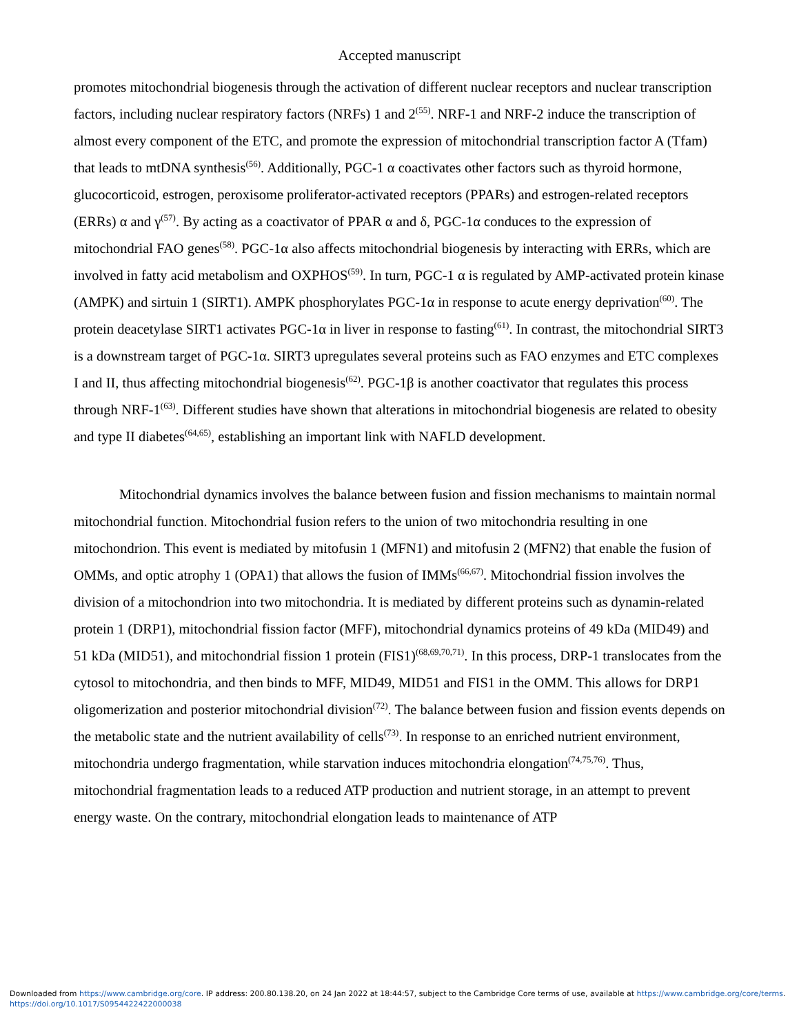Accepted manuscript
promotes mitochondrial biogenesis through the activation of different nuclear receptors and nuclear transcription factors, including nuclear respiratory factors (NRFs) 1 and 2<sup>(55)</sup>. NRF-1 and NRF-2 induce the transcription of almost every component of the ETC, and promote the expression of mitochondrial transcription factor A (Tfam) that leads to mtDNA synthesis<sup>(56)</sup>. Additionally, PGC-1 α coactivates other factors such as thyroid hormone, glucocorticoid, estrogen, peroxisome proliferator-activated receptors (PPARs) and estrogen-related receptors (ERRs) α and γ<sup>(57)</sup>. By acting as a coactivator of PPAR α and δ, PGC-1α conduces to the expression of mitochondrial FAO genes<sup>(58)</sup>. PGC-1α also affects mitochondrial biogenesis by interacting with ERRs, which are involved in fatty acid metabolism and OXPHOS<sup>(59)</sup>. In turn, PGC-1 α is regulated by AMP-activated protein kinase (AMPK) and sirtuin 1 (SIRT1). AMPK phosphorylates PGC-1α in response to acute energy deprivation<sup>(60)</sup>. The protein deacetylase SIRT1 activates PGC-1α in liver in response to fasting<sup>(61)</sup>. In contrast, the mitochondrial SIRT3 is a downstream target of PGC-1α. SIRT3 upregulates several proteins such as FAO enzymes and ETC complexes I and II, thus affecting mitochondrial biogenesis<sup>(62)</sup>. PGC-1β is another coactivator that regulates this process through NRF-1<sup>(63)</sup>. Different studies have shown that alterations in mitochondrial biogenesis are related to obesity and type II diabetes<sup>(64,65)</sup>, establishing an important link with NAFLD development.
Mitochondrial dynamics involves the balance between fusion and fission mechanisms to maintain normal mitochondrial function. Mitochondrial fusion refers to the union of two mitochondria resulting in one mitochondrion. This event is mediated by mitofusin 1 (MFN1) and mitofusin 2 (MFN2) that enable the fusion of OMMs, and optic atrophy 1 (OPA1) that allows the fusion of IMMs<sup>(66,67)</sup>. Mitochondrial fission involves the division of a mitochondrion into two mitochondria. It is mediated by different proteins such as dynamin-related protein 1 (DRP1), mitochondrial fission factor (MFF), mitochondrial dynamics proteins of 49 kDa (MID49) and 51 kDa (MID51), and mitochondrial fission 1 protein (FIS1)<sup>(68,69,70,71)</sup>. In this process, DRP-1 translocates from the cytosol to mitochondria, and then binds to MFF, MID49, MID51 and FIS1 in the OMM. This allows for DRP1 oligomerization and posterior mitochondrial division<sup>(72)</sup>. The balance between fusion and fission events depends on the metabolic state and the nutrient availability of cells<sup>(73)</sup>. In response to an enriched nutrient environment, mitochondria undergo fragmentation, while starvation induces mitochondria elongation<sup>(74,75,76)</sup>. Thus, mitochondrial fragmentation leads to a reduced ATP production and nutrient storage, in an attempt to prevent energy waste. On the contrary, mitochondrial elongation leads to maintenance of ATP
Downloaded from https://www.cambridge.org/core. IP address: 200.80.138.20, on 24 Jan 2022 at 18:44:57, subject to the Cambridge Core terms of use, available at https://www.cambridge.org/core/terms.
https://doi.org/10.1017/S0954422422000038